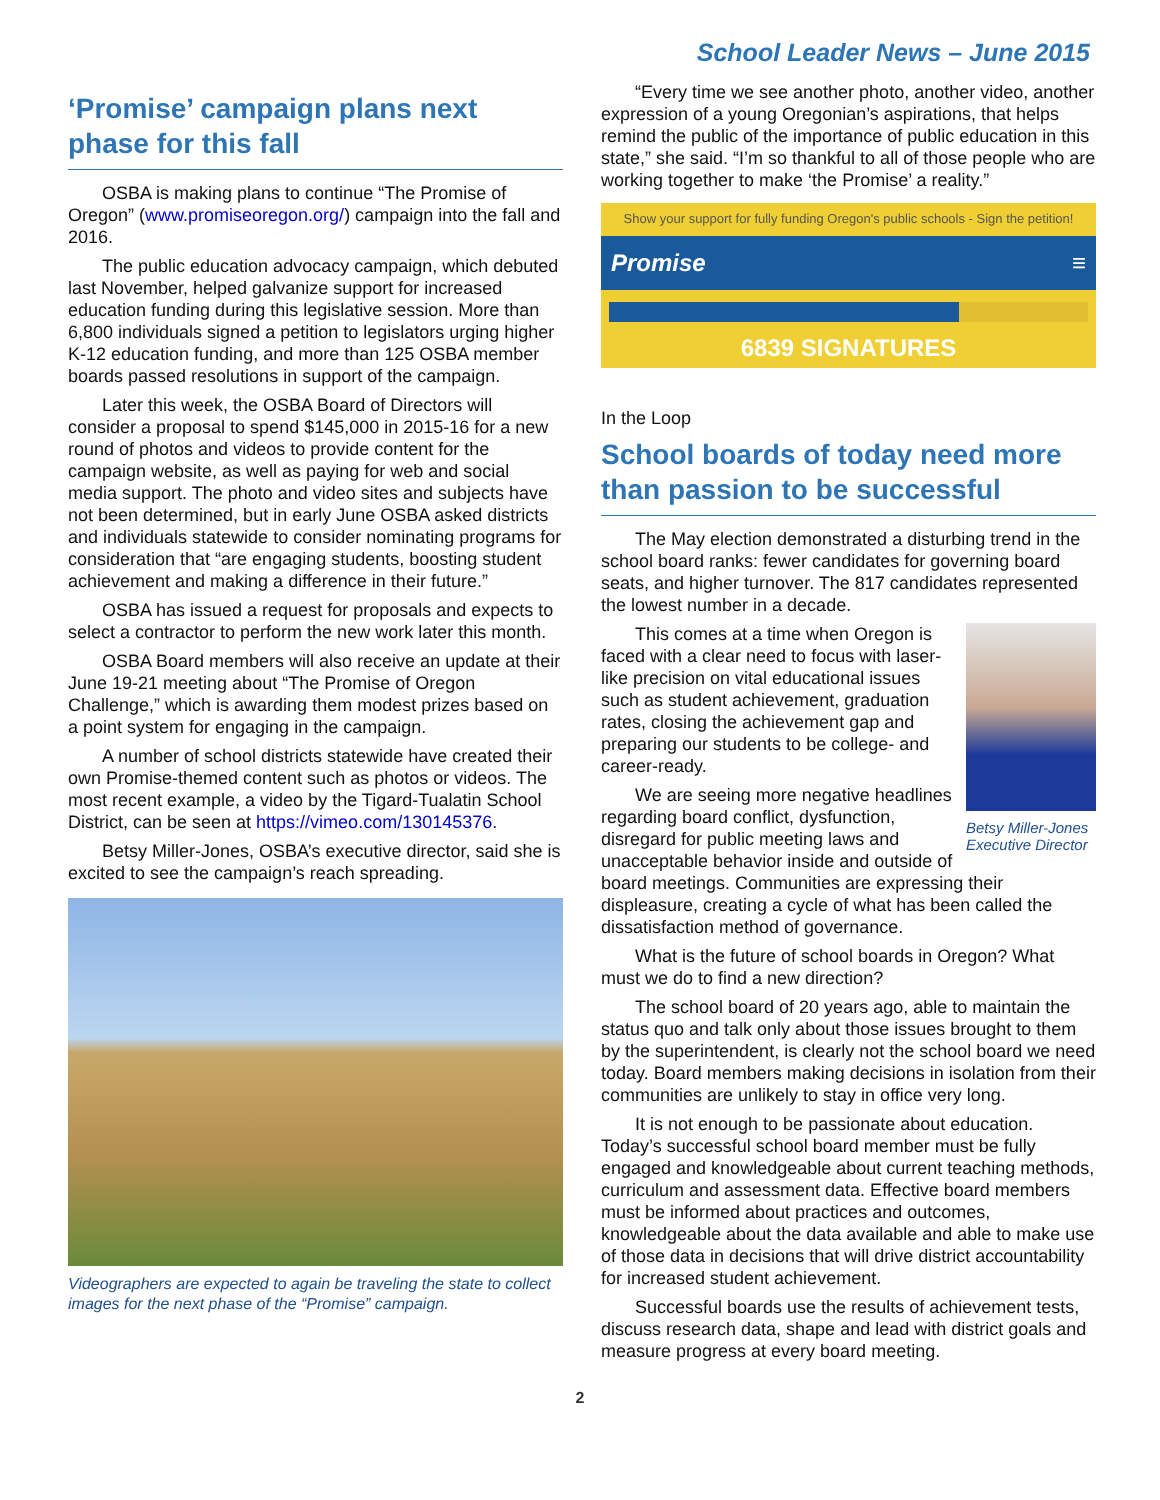School Leader News – June 2015
‘Promise’ campaign plans next phase for this fall
OSBA is making plans to continue “The Promise of Oregon” (www.promiseoregon.org/) campaign into the fall and 2016.
The public education advocacy campaign, which debuted last November, helped galvanize support for increased education funding during this legislative session. More than 6,800 individuals signed a petition to legislators urging higher K-12 education funding, and more than 125 OSBA member boards passed resolutions in support of the campaign.
Later this week, the OSBA Board of Directors will consider a proposal to spend $145,000 in 2015-16 for a new round of photos and videos to provide content for the campaign website, as well as paying for web and social media support. The photo and video sites and subjects have not been determined, but in early June OSBA asked districts and individuals statewide to consider nominating programs for consideration that “are engaging students, boosting student achievement and making a difference in their future.”
OSBA has issued a request for proposals and expects to select a contractor to perform the new work later this month.
OSBA Board members will also receive an update at their June 19-21 meeting about “The Promise of Oregon Challenge,” which is awarding them modest prizes based on a point system for engaging in the campaign.
A number of school districts statewide have created their own Promise-themed content such as photos or videos. The most recent example, a video by the Tigard-Tualatin School District, can be seen at https://vimeo.com/130145376.
Betsy Miller-Jones, OSBA’s executive director, said she is excited to see the campaign’s reach spreading.
Videographers are expected to again be traveling the state to collect images for the next phase of the “Promise” campaign.
“Every time we see another photo, another video, another expression of a young Oregonian’s aspirations, that helps remind the public of the importance of public education in this state,” she said. “I’m so thankful to all of those people who are working together to make ‘the Promise’ a reality.”
Show your support for fully funding Oregon's public schools - Sign the petition!
Promise ≡
6839 SIGNATURES
In the Loop
School boards of today need more than passion to be successful
The May election demonstrated a disturbing trend in the school board ranks: fewer candidates for governing board seats, and higher turnover. The 817 candidates represented the lowest number in a decade.
Betsy Miller-Jones Executive Director
This comes at a time when Oregon is faced with a clear need to focus with laser-like precision on vital educational issues such as student achievement, graduation rates, closing the achievement gap and preparing our students to be college- and career-ready.
We are seeing more negative headlines regarding board conflict, dysfunction, disregard for public meeting laws and unacceptable behavior inside and outside of board meetings. Communities are expressing their displeasure, creating a cycle of what has been called the dissatisfaction method of governance.
What is the future of school boards in Oregon? What must we do to find a new direction?
The school board of 20 years ago, able to maintain the status quo and talk only about those issues brought to them by the superintendent, is clearly not the school board we need today. Board members making decisions in isolation from their communities are unlikely to stay in office very long.
It is not enough to be passionate about education. Today’s successful school board member must be fully engaged and knowledgeable about current teaching methods, curriculum and assessment data. Effective board members must be informed about practices and outcomes, knowledgeable about the data available and able to make use of those data in decisions that will drive district accountability for increased student achievement.
Successful boards use the results of achievement tests, discuss research data, shape and lead with district goals and measure progress at every board meeting.
2